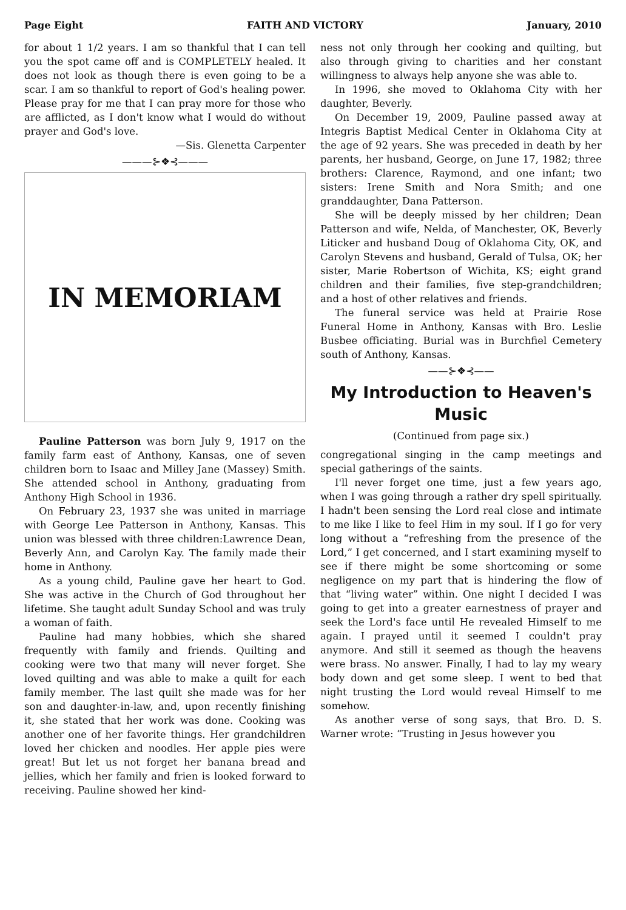Page Eight FAITH AND VICTORY January, 2010
for about 1 1/2 years. I am so thankful that I can tell you the spot came off and is COMPLETELY healed. It does not look as though there is even going to be a scar. I am so thankful to report of God's healing power. Please pray for me that I can pray more for those who are afflicted, as I don't know what I would do without prayer and God's love.
—Sis. Glenetta Carpenter
———⊱❖⊰———
IN MEMORIAM
Pauline Patterson was born July 9, 1917 on the family farm east of Anthony, Kansas, one of seven children born to Isaac and Milley Jane (Massey) Smith. She attended school in Anthony, graduating from Anthony High School in 1936.
On February 23, 1937 she was united in marriage with George Lee Patterson in Anthony, Kansas. This union was blessed with three children:Lawrence Dean, Beverly Ann, and Carolyn Kay. The family made their home in Anthony.
As a young child, Pauline gave her heart to God. She was active in the Church of God throughout her lifetime. She taught adult Sunday School and was truly a woman of faith.
Pauline had many hobbies, which she shared frequently with family and friends. Quilting and cooking were two that many will never forget. She loved quilting and was able to make a quilt for each family member. The last quilt she made was for her son and daughter-in-law, and, upon recently finishing it, she stated that her work was done. Cooking was another one of her favorite things. Her grandchildren loved her chicken and noodles. Her apple pies were great! But let us not forget her banana bread and jellies, which her family and frien is looked forward to receiving. Pauline showed her kind-
ness not only through her cooking and quilting, but also through giving to charities and her constant willingness to always help anyone she was able to.
In 1996, she moved to Oklahoma City with her daughter, Beverly.
On December 19, 2009, Pauline passed away at Integris Baptist Medical Center in Oklahoma City at the age of 92 years. She was preceded in death by her parents, her husband, George, on June 17, 1982; three brothers: Clarence, Raymond, and one infant; two sisters: Irene Smith and Nora Smith; and one granddaughter, Dana Patterson.
She will be deeply missed by her children; Dean Patterson and wife, Nelda, of Manchester, OK, Beverly Liticker and husband Doug of Oklahoma City, OK, and Carolyn Stevens and husband, Gerald of Tulsa, OK; her sister, Marie Robertson of Wichita, KS; eight grand children and their families, five step-grandchildren; and a host of other relatives and friends.
The funeral service was held at Prairie Rose Funeral Home in Anthony, Kansas with Bro. Leslie Busbee officiating. Burial was in Burchfiel Cemetery south of Anthony, Kansas.
——⊱❖⊰——
My Introduction to Heaven's Music
(Continued from page six.)
congregational singing in the camp meetings and special gatherings of the saints.
I'll never forget one time, just a few years ago, when I was going through a rather dry spell spiritually. I hadn't been sensing the Lord real close and intimate to me like I like to feel Him in my soul. If I go for very long without a “refreshing from the presence of the Lord,” I get concerned, and I start examining myself to see if there might be some shortcoming or some negligence on my part that is hindering the flow of that “living water” within. One night I decided I was going to get into a greater earnestness of prayer and seek the Lord's face until He revealed Himself to me again. I prayed until it seemed I couldn't pray anymore. And still it seemed as though the heavens were brass. No answer. Finally, I had to lay my weary body down and get some sleep. I went to bed that night trusting the Lord would reveal Himself to me somehow.
As another verse of song says, that Bro. D. S. Warner wrote: “Trusting in Jesus however you